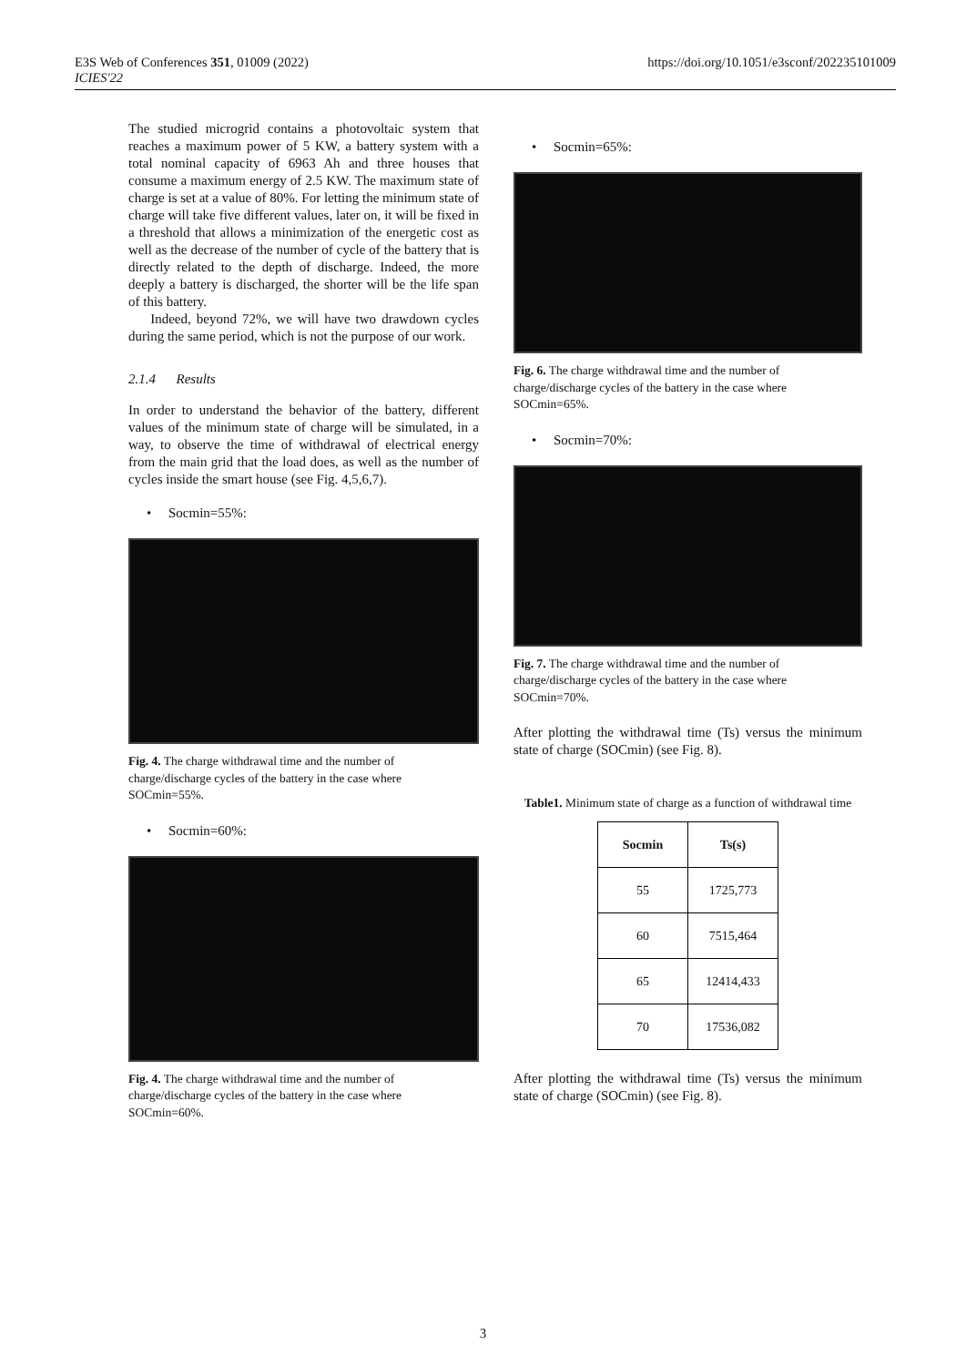E3S Web of Conferences 351, 01009 (2022)
ICIES'22
https://doi.org/10.1051/e3sconf/202235101009
The studied microgrid contains a photovoltaic system that reaches a maximum power of 5 KW, a battery system with a total nominal capacity of 6963 Ah and three houses that consume a maximum energy of 2.5 KW. The maximum state of charge is set at a value of 80%. For letting the minimum state of charge will take five different values, later on, it will be fixed in a threshold that allows a minimization of the energetic cost as well as the decrease of the number of cycle of the battery that is directly related to the depth of discharge. Indeed, the more deeply a battery is discharged, the shorter will be the life span of this battery.
Indeed, beyond 72%, we will have two drawdown cycles during the same period, which is not the purpose of our work.
2.1.4 Results
In order to understand the behavior of the battery, different values of the minimum state of charge will be simulated, in a way, to observe the time of withdrawal of electrical energy from the main grid that the load does, as well as the number of cycles inside the smart house (see Fig. 4,5,6,7).
• Socmin=55%:
Fig. 4. The charge withdrawal time and the number of charge/discharge cycles of the battery in the case where SOCmin=55%.
• Socmin=60%:
Fig. 4. The charge withdrawal time and the number of charge/discharge cycles of the battery in the case where SOCmin=60%.
• Socmin=65%:
Fig. 6. The charge withdrawal time and the number of charge/discharge cycles of the battery in the case where SOCmin=65%.
• Socmin=70%:
Fig. 7. The charge withdrawal time and the number of charge/discharge cycles of the battery in the case where SOCmin=70%.
After plotting the withdrawal time (Ts) versus the minimum state of charge (SOCmin) (see Fig. 8).
Table1. Minimum state of charge as a function of withdrawal time
| Socmin | Ts(s) |
| --- | --- |
| 55 | 1725,773 |
| 60 | 7515,464 |
| 65 | 12414,433 |
| 70 | 17536,082 |
After plotting the withdrawal time (Ts) versus the minimum state of charge (SOCmin) (see Fig. 8).
3